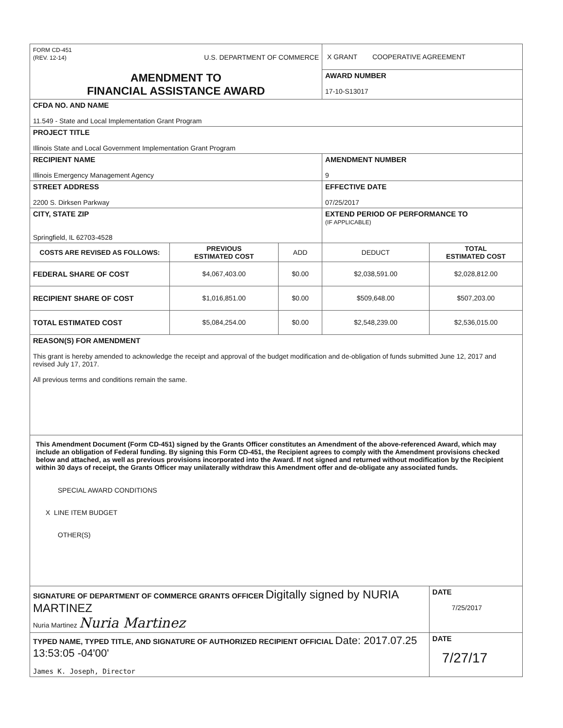| FORM CD-451 (REV. 12-14) U.S. DEPARTMENT OF COMMERCE | | | X GRANT COOPERATIVE AGREEMENT | |
| AMENDMENT TO FINANCIAL ASSISTANCE AWARD | | | AWARD NUMBER 17-10-S13017 | |
| CFDA NO. AND NAME 11.549 - State and Local Implementation Grant Program | | | | |
| PROJECT TITLE Illinois State and Local Government Implementation Grant Program | | | | |
| RECIPIENT NAME Illinois Emergency Management Agency | | | AMENDMENT NUMBER 9 | |
| STREET ADDRESS 2200 S. Dirksen Parkway | | | EFFECTIVE DATE 07/25/2017 | |
| CITY, STATE ZIP Springfield, IL 62703-4528 | | | EXTEND PERIOD OF PERFORMANCE TO (IF APPLICABLE) | |
| COSTS ARE REVISED AS FOLLOWS: | PREVIOUS ESTIMATED COST | ADD | DEDUCT | TOTAL ESTIMATED COST |
| FEDERAL SHARE OF COST | $4,067,403.00 | $0.00 | $2,038,591.00 | $2,028,812.00 |
| RECIPIENT SHARE OF COST | $1,016,851.00 | $0.00 | $509,648.00 | $507,203.00 |
| TOTAL ESTIMATED COST | $5,084,254.00 | $0.00 | $2,548,239.00 | $2,536,015.00 |
| REASON(S) FOR AMENDMENT This grant is hereby amended to acknowledge the receipt and approval of the budget modification and de-obligation of funds submitted June 12, 2017 and revised July 17, 2017. All previous terms and conditions remain the same. | | | | |
| This Amendment Document (Form CD-451) signed by the Grants Officer constitutes an Amendment of the above-referenced Award, which may include an obligation of Federal funding. By signing this Form CD-451, the Recipient agrees to comply with the Amendment provisions checked below and attached, as well as previous provisions incorporated into the Award. If not signed and returned without modification by the Recipient within 30 days of receipt, the Grants Officer may unilaterally withdraw this Amendment offer and de-obligate any associated funds. SPECIAL AWARD CONDITIONS X LINE ITEM BUDGET OTHER(S) | | | | |
| SIGNATURE OF DEPARTMENT OF COMMERCE GRANTS OFFICER Digitally signed by NURIA MARTINEZ Nuria Martinez Nuria Martinez | | | | DATE 7/25/2017 |
| TYPED NAME, TYPED TITLE, AND SIGNATURE OF AUTHORIZED RECIPIENT OFFICIAL Date: 2017.07.25 13:53:05 -04'00' James K. Joseph, Director | | | | DATE 7/27/17 |